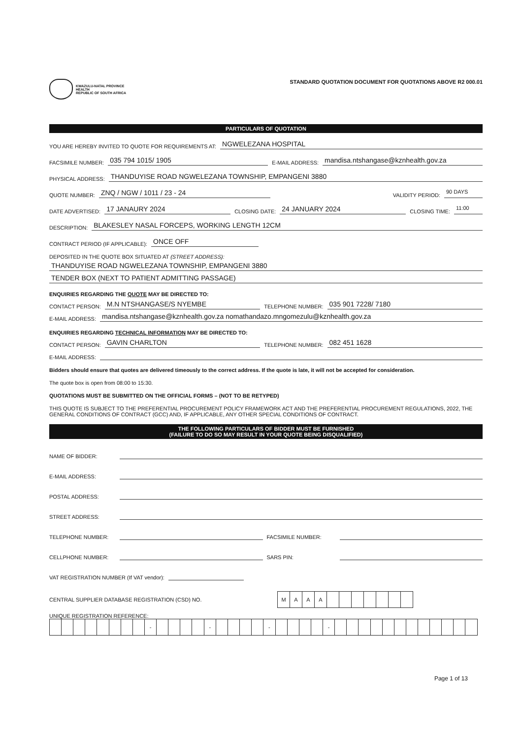KWAZULU-NATAL PROVINCE
HEALTH
REPUBLIC OF SOUTH AFRICA
STANDARD QUOTATION DOCUMENT FOR QUOTATIONS ABOVE R2 000.01
PARTICULARS OF QUOTATION
YOU ARE HEREBY INVITED TO QUOTE FOR REQUIREMENTS AT: NGWELEZANA HOSPITAL
FACSIMILE NUMBER: 035 794 1015/ 1905 E-MAIL ADDRESS: mandisa.ntshangase@kznhealth.gov.za
PHYSICAL ADDRESS: THANDUYISE ROAD NGWELEZANA TOWNSHIP, EMPANGENI 3880
QUOTE NUMBER: ZNQ / NGW / 1011 / 23 - 24 VALIDITY PERIOD: 90 DAYS
DATE ADVERTISED: 17 JANAURY 2024 CLOSING DATE: 24 JANUARY 2024 CLOSING TIME: 11:00
DESCRIPTION: BLAKESLEY NASAL FORCEPS, WORKING LENGTH 12CM
CONTRACT PERIOD (IF APPLICABLE): ONCE OFF
DEPOSITED IN THE QUOTE BOX SITUATED AT (STREET ADDRESS):
THANDUYISE ROAD NGWELEZANA TOWNSHIP, EMPANGENI 3880
TENDER BOX (NEXT TO PATIENT ADMITTING PASSAGE)
ENQUIRIES REGARDING THE QUOTE MAY BE DIRECTED TO:
CONTACT PERSON: M.N NTSHANGASE/S NYEMBE TELEPHONE NUMBER: 035 901 7228/ 7180
E-MAIL ADDRESS: mandisa.ntshangase@kznhealth.gov.za nomathandazo.mngomezulu@kznhealth.gov.za
ENQUIRIES REGARDING TECHNICAL INFORMATION MAY BE DIRECTED TO:
CONTACT PERSON: GAVIN CHARLTON TELEPHONE NUMBER: 082 451 1628
E-MAIL ADDRESS:
Bidders should ensure that quotes are delivered timeously to the correct address. If the quote is late, it will not be accepted for consideration.
The quote box is open from 08:00 to 15:30.
QUOTATIONS MUST BE SUBMITTED ON THE OFFICIAL FORMS – (NOT TO BE RETYPED)
THIS QUOTE IS SUBJECT TO THE PREFERENTIAL PROCUREMENT POLICY FRAMEWORK ACT AND THE PREFERENTIAL PROCUREMENT REGULATIONS, 2022, THE GENERAL CONDITIONS OF CONTRACT (GCC) AND, IF APPLICABLE, ANY OTHER SPECIAL CONDITIONS OF CONTRACT.
THE FOLLOWING PARTICULARS OF BIDDER MUST BE FURNISHED
(FAILURE TO DO SO MAY RESULT IN YOUR QUOTE BEING DISQUALIFIED)
NAME OF BIDDER:
E-MAIL ADDRESS:
POSTAL ADDRESS:
STREET ADDRESS:
TELEPHONE NUMBER: FACSIMILE NUMBER:
CELLPHONE NUMBER: SARS PIN:
VAT REGISTRATION NUMBER (If VAT vendor):
CENTRAL SUPPLIER DATABASE REGISTRATION (CSD) NO.
| M | A | A | A | | | | | | | |
UNIQUE REGISTRATION REFERENCE:
| | | | | | | | | - | | | | | - | | | | | - | | | | | - | | | | | | | | | | | | |
Page 1 of 13